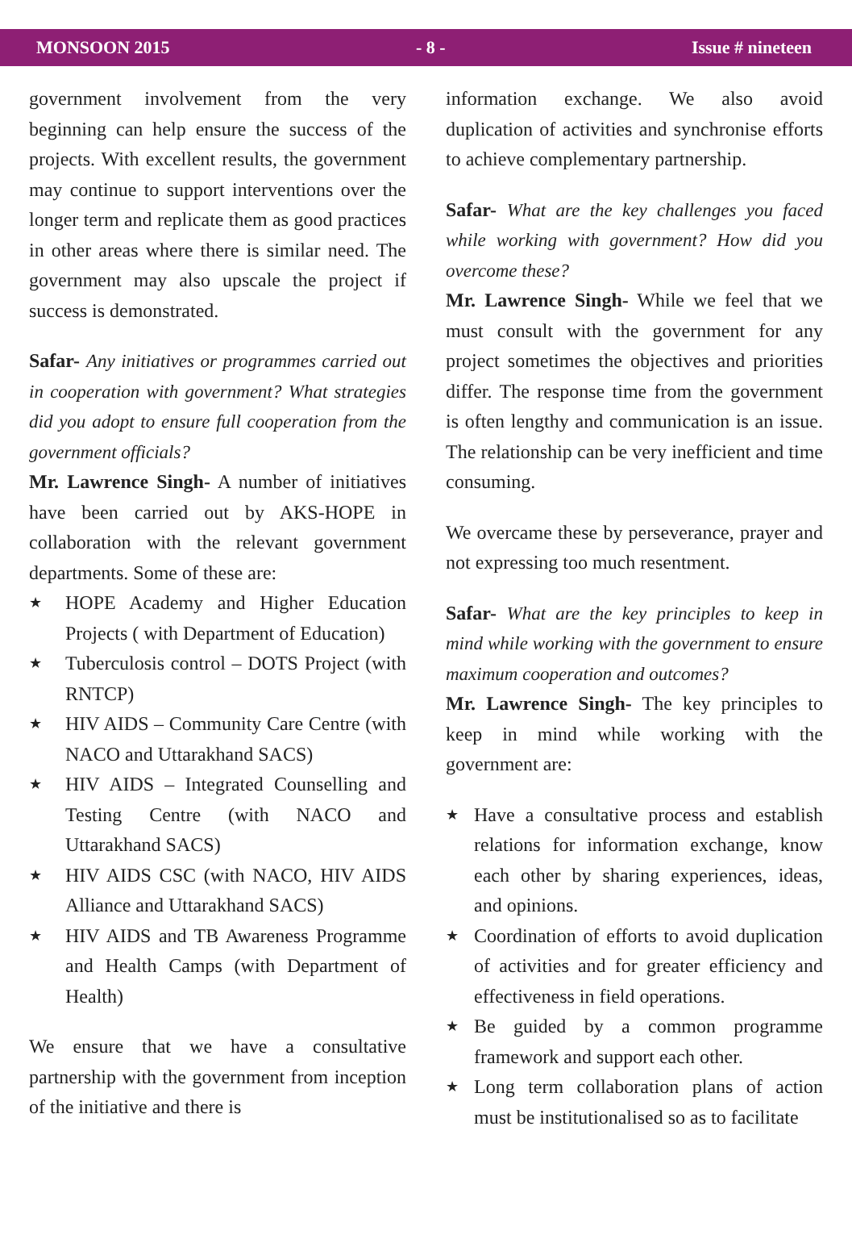MONSOON 2015 - 8 - Issue # nineteen
government involvement from the very beginning can help ensure the success of the projects. With excellent results, the government may continue to support interventions over the longer term and replicate them as good practices in other areas where there is similar need. The government may also upscale the project if success is demonstrated.
Safar- Any initiatives or programmes carried out in cooperation with government? What strategies did you adopt to ensure full cooperation from the government officials?
Mr. Lawrence Singh- A number of initiatives have been carried out by AKS-HOPE in collaboration with the relevant government departments. Some of these are:
★ HOPE Academy and Higher Education Projects ( with Department of Education)
★ Tuberculosis control – DOTS Project (with RNTCP)
★ HIV AIDS – Community Care Centre (with NACO and Uttarakhand SACS)
★ HIV AIDS – Integrated Counselling and Testing Centre (with NACO and Uttarakhand SACS)
★ HIV AIDS CSC (with NACO, HIV AIDS Alliance and Uttarakhand SACS)
★ HIV AIDS and TB Awareness Programme and Health Camps (with Department of Health)
We ensure that we have a consultative partnership with the government from inception of the initiative and there is
information exchange. We also avoid duplication of activities and synchronise efforts to achieve complementary partnership.
Safar- What are the key challenges you faced while working with government? How did you overcome these?
Mr. Lawrence Singh- While we feel that we must consult with the government for any project sometimes the objectives and priorities differ. The response time from the government is often lengthy and communication is an issue. The relationship can be very inefficient and time consuming.
We overcame these by perseverance, prayer and not expressing too much resentment.
Safar- What are the key principles to keep in mind while working with the government to ensure maximum cooperation and outcomes?
Mr. Lawrence Singh- The key principles to keep in mind while working with the government are:
★ Have a consultative process and establish relations for information exchange, know each other by sharing experiences, ideas, and opinions.
★ Coordination of efforts to avoid duplication of activities and for greater efficiency and effectiveness in field operations.
★ Be guided by a common programme framework and support each other.
★ Long term collaboration plans of action must be institutionalised so as to facilitate